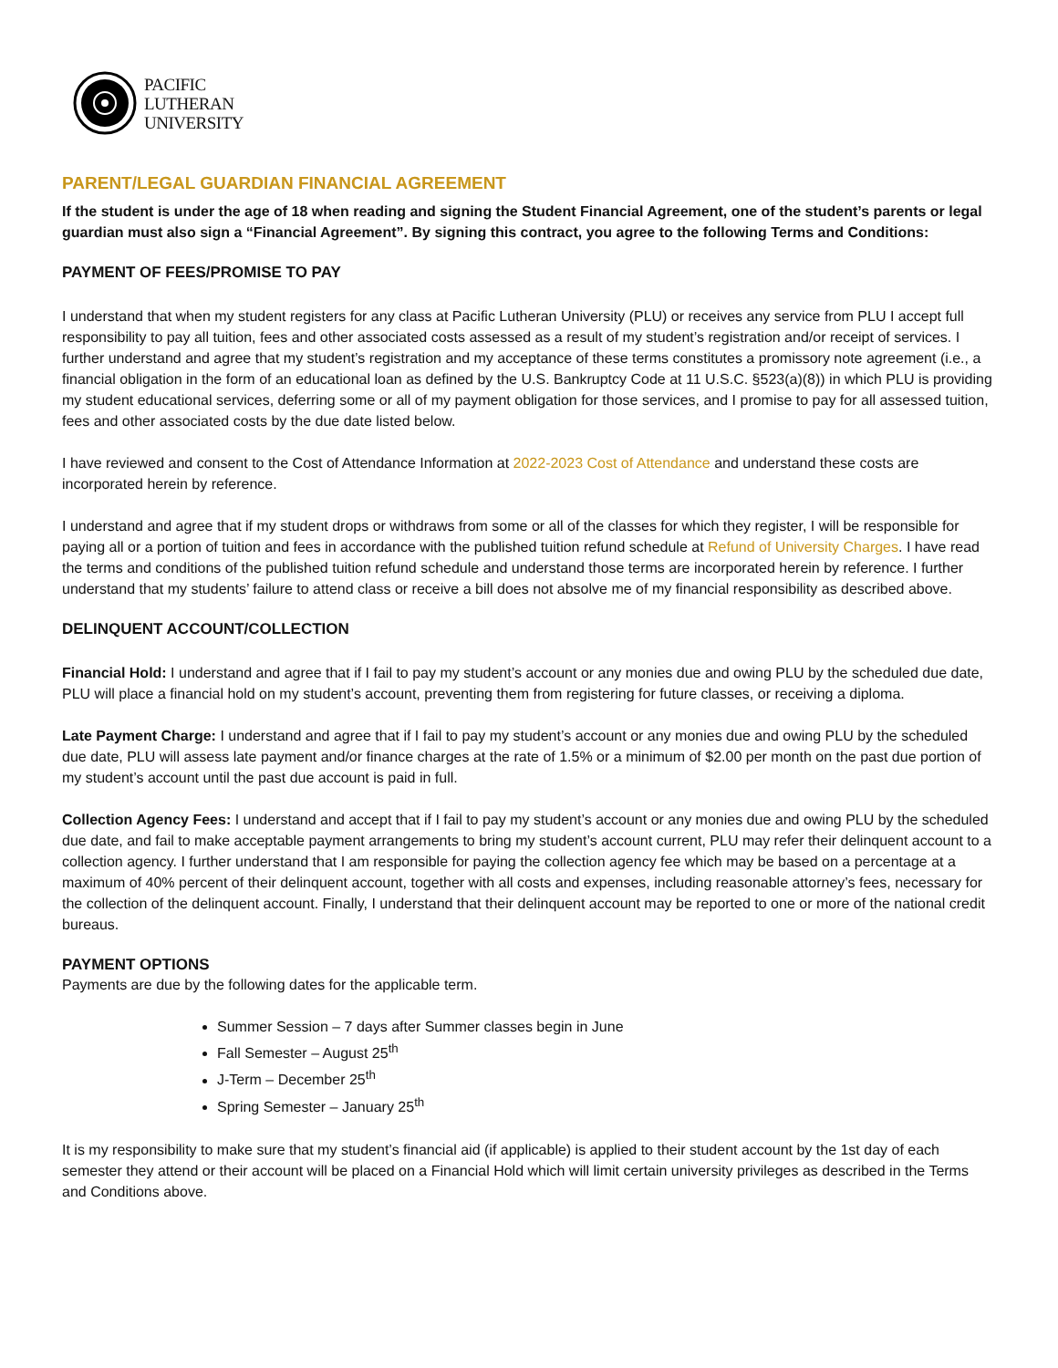PACIFIC
LUTHERAN
UNIVERSITY
PARENT/LEGAL GUARDIAN FINANCIAL AGREEMENT
If the student is under the age of 18 when reading and signing the Student Financial Agreement, one of the student’s parents or legal guardian must also sign a “Financial Agreement”. By signing this contract, you agree to the following Terms and Conditions:
PAYMENT OF FEES/PROMISE TO PAY
I understand that when my student registers for any class at Pacific Lutheran University (PLU) or receives any service from PLU I accept full responsibility to pay all tuition, fees and other associated costs assessed as a result of my student’s registration and/or receipt of services. I further understand and agree that my student’s registration and my acceptance of these terms constitutes a promissory note agreement (i.e., a financial obligation in the form of an educational loan as defined by the U.S. Bankruptcy Code at 11 U.S.C. §523(a)(8)) in which PLU is providing my student educational services, deferring some or all of my payment obligation for those services, and I promise to pay for all assessed tuition, fees and other associated costs by the due date listed below.
I have reviewed and consent to the Cost of Attendance Information at 2022-2023 Cost of Attendance and understand these costs are incorporated herein by reference.
I understand and agree that if my student drops or withdraws from some or all of the classes for which they register, I will be responsible for paying all or a portion of tuition and fees in accordance with the published tuition refund schedule at Refund of University Charges. I have read the terms and conditions of the published tuition refund schedule and understand those terms are incorporated herein by reference. I further understand that my students’ failure to attend class or receive a bill does not absolve me of my financial responsibility as described above.
DELINQUENT ACCOUNT/COLLECTION
Financial Hold: I understand and agree that if I fail to pay my student’s account or any monies due and owing PLU by the scheduled due date, PLU will place a financial hold on my student’s account, preventing them from registering for future classes, or receiving a diploma.
Late Payment Charge: I understand and agree that if I fail to pay my student’s account or any monies due and owing PLU by the scheduled due date, PLU will assess late payment and/or finance charges at the rate of 1.5% or a minimum of $2.00 per month on the past due portion of my student’s account until the past due account is paid in full.
Collection Agency Fees: I understand and accept that if I fail to pay my student’s account or any monies due and owing PLU by the scheduled due date, and fail to make acceptable payment arrangements to bring my student’s account current, PLU may refer their delinquent account to a collection agency. I further understand that I am responsible for paying the collection agency fee which may be based on a percentage at a maximum of 40% percent of their delinquent account, together with all costs and expenses, including reasonable attorney’s fees, necessary for the collection of the delinquent account. Finally, I understand that their delinquent account may be reported to one or more of the national credit bureaus.
PAYMENT OPTIONS
Payments are due by the following dates for the applicable term.
Summer Session – 7 days after Summer classes begin in June
Fall Semester – August 25<sup>th</sup>
J-Term – December 25<sup>th</sup>
Spring Semester – January 25<sup>th</sup>
It is my responsibility to make sure that my student’s financial aid (if applicable) is applied to their student account by the 1st day of each semester they attend or their account will be placed on a Financial Hold which will limit certain university privileges as described in the Terms and Conditions above.